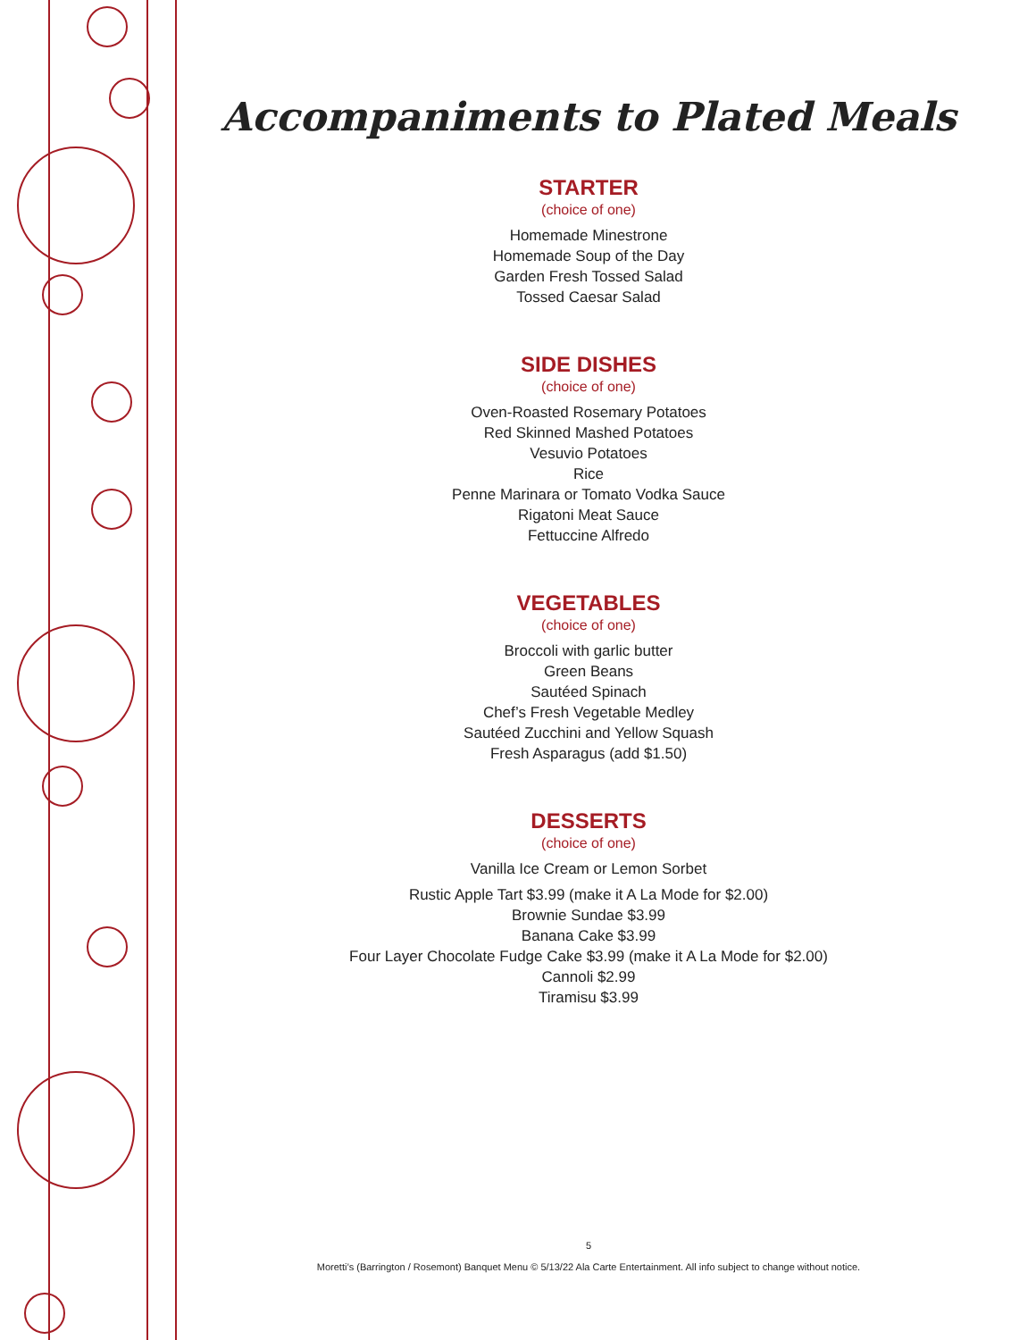Accompaniments to Plated Meals
STARTER
(choice of one)
Homemade Minestrone
Homemade Soup of the Day
Garden Fresh Tossed Salad
Tossed Caesar Salad
SIDE DISHES
(choice of one)
Oven-Roasted Rosemary Potatoes
Red Skinned Mashed Potatoes
Vesuvio Potatoes
Rice
Penne Marinara or Tomato Vodka Sauce
Rigatoni Meat Sauce
Fettuccine Alfredo
VEGETABLES
(choice of one)
Broccoli with garlic butter
Green Beans
Sautéed Spinach
Chef’s Fresh Vegetable Medley
Sautéed Zucchini and Yellow Squash
Fresh Asparagus (add $1.50)
DESSERTS
(choice of one)
Vanilla Ice Cream or Lemon Sorbet
Rustic Apple Tart $3.99 (make it A La Mode for $2.00)
Brownie Sundae $3.99
Banana Cake $3.99
Four Layer Chocolate Fudge Cake $3.99 (make it A La Mode for $2.00)
Cannoli $2.99
Tiramisu $3.99
5
Moretti’s (Barrington / Rosemont) Banquet Menu © 5/13/22 Ala Carte Entertainment. All info subject to change without notice.